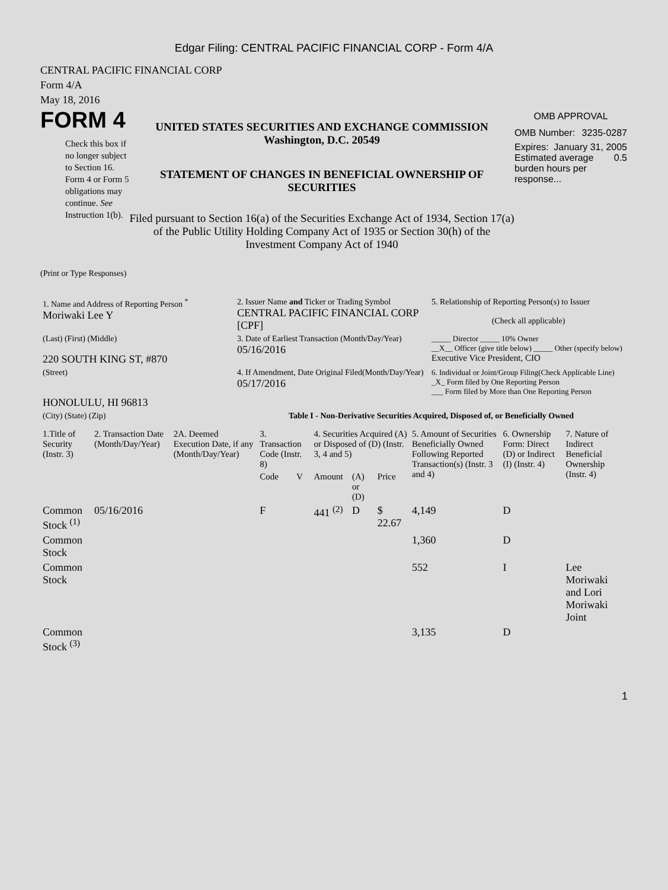Edgar Filing: CENTRAL PACIFIC FINANCIAL CORP - Form 4/A
CENTRAL PACIFIC FINANCIAL CORP
Form 4/A
May 18, 2016
FORM 4
Check this box if no longer subject to Section 16. Form 4 or Form 5 obligations may continue. See Instruction 1(b).
UNITED STATES SECURITIES AND EXCHANGE COMMISSION
Washington, D.C. 20549
STATEMENT OF CHANGES IN BENEFICIAL OWNERSHIP OF SECURITIES
Filed pursuant to Section 16(a) of the Securities Exchange Act of 1934, Section 17(a) of the Public Utility Holding Company Act of 1935 or Section 30(h) of the Investment Company Act of 1940
OMB APPROVAL
OMB Number: 3235-0287
Expires: January 31, 2005
Estimated average burden hours per response... 0.5
(Print or Type Responses)
| 1. Name and Address of Reporting Person <sup>*</sup> Moriwaki Lee Y | 2. Issuer Name and Ticker or Trading Symbol CENTRAL PACIFIC FINANCIAL CORP [CPF] | 5. Relationship of Reporting Person(s) to Issuer (Check all applicable) |
| (Last) (First) (Middle) 220 SOUTH KING ST, #870 | 3. Date of Earliest Transaction (Month/Day/Year) 05/16/2016 | _____ Director _____ 10% Owner __X__ Officer (give title below) _____ Other (specify below) Executive Vice President, CIO |
| (Street) HONOLULU, HI 96813 | 4. If Amendment, Date Original Filed(Month/Day/Year) 05/17/2016 | 6. Individual or Joint/Group Filing(Check Applicable Line) _X_ Form filed by One Reporting Person ___ Form filed by More than One Reporting Person |
| (City) (State) (Zip) | Table I - Non-Derivative Securities Acquired, Disposed of, or Beneficially Owned | |
| 1.Title of Security (Instr. 3) | 2. Transaction Date (Month/Day/Year) | 2A. Deemed Execution Date, if any (Month/Day/Year) | 3. Transaction Code (Instr. 8) | | 4. Securities Acquired (A) or Disposed of (D) (Instr. 3, 4 and 5) | | | 5. Amount of Securities Beneficially Owned Following Reported Transaction(s) (Instr. 3 and 4) | 6. Ownership Form: Direct (D) or Indirect (I) (Instr. 4) | 7. Nature of Indirect Beneficial Ownership (Instr. 4) |
| --- | --- | --- | --- | --- | --- | --- | --- | --- | --- | --- |
| | | | Code | V | Amount | (A) or (D) | Price | | | |
| Common Stock <sup>(1)</sup> | 05/16/2016 | | F | | 441 <sup>(2)</sup> | D | $ 22.67 | 4,149 | D | |
| Common Stock | | | | | | | | 1,360 | D | |
| Common Stock | | | | | | | | 552 | I | Lee Moriwaki and Lori Moriwaki Joint |
| Common Stock <sup>(3)</sup> | | | | | | | | 3,135 | D | |
1